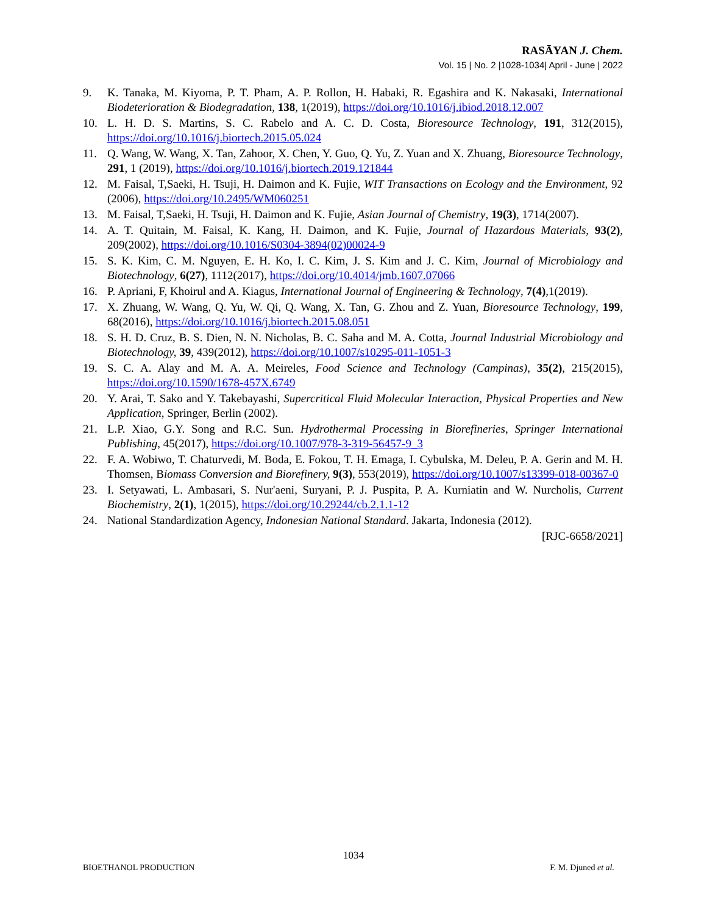RASĀYAN J. Chem.
Vol. 15 | No. 2 |1028-1034| April - June | 2022
9. K. Tanaka, M. Kiyoma, P. T. Pham, A. P. Rollon, H. Habaki, R. Egashira and K. Nakasaki, International Biodeterioration & Biodegradation, 138, 1(2019), https://doi.org/10.1016/j.ibiod.2018.12.007
10. L. H. D. S. Martins, S. C. Rabelo and A. C. D. Costa, Bioresource Technology, 191, 312(2015), https://doi.org/10.1016/j.biortech.2015.05.024
11. Q. Wang, W. Wang, X. Tan, Zahoor, X. Chen, Y. Guo, Q. Yu, Z. Yuan and X. Zhuang, Bioresource Technology, 291, 1 (2019), https://doi.org/10.1016/j.biortech.2019.121844
12. M. Faisal, T,Saeki, H. Tsuji, H. Daimon and K. Fujie, WIT Transactions on Ecology and the Environment, 92 (2006), https://doi.org/10.2495/WM060251
13. M. Faisal, T,Saeki, H. Tsuji, H. Daimon and K. Fujie, Asian Journal of Chemistry, 19(3), 1714(2007).
14. A. T. Quitain, M. Faisal, K. Kang, H. Daimon, and K. Fujie, Journal of Hazardous Materials, 93(2), 209(2002), https://doi.org/10.1016/S0304-3894(02)00024-9
15. S. K. Kim, C. M. Nguyen, E. H. Ko, I. C. Kim, J. S. Kim and J. C. Kim, Journal of Microbiology and Biotechnology, 6(27), 1112(2017), https://doi.org/10.4014/jmb.1607.07066
16. P. Apriani, F, Khoirul and A. Kiagus, International Journal of Engineering & Technology, 7(4),1(2019).
17. X. Zhuang, W. Wang, Q. Yu, W. Qi, Q. Wang, X. Tan, G. Zhou and Z. Yuan, Bioresource Technology, 199, 68(2016), https://doi.org/10.1016/j.biortech.2015.08.051
18. S. H. D. Cruz, B. S. Dien, N. N. Nicholas, B. C. Saha and M. A. Cotta, Journal Industrial Microbiology and Biotechnology, 39, 439(2012), https://doi.org/10.1007/s10295-011-1051-3
19. S. C. A. Alay and M. A. A. Meireles, Food Science and Technology (Campinas), 35(2), 215(2015), https://doi.org/10.1590/1678-457X.6749
20. Y. Arai, T. Sako and Y. Takebayashi, Supercritical Fluid Molecular Interaction, Physical Properties and New Application, Springer, Berlin (2002).
21. L.P. Xiao, G.Y. Song and R.C. Sun. Hydrothermal Processing in Biorefineries, Springer International Publishing, 45(2017), https://doi.org/10.1007/978-3-319-56457-9_3
22. F. A. Wobiwo, T. Chaturvedi, M. Boda, E. Fokou, T. H. Emaga, I. Cybulska, M. Deleu, P. A. Gerin and M. H. Thomsen, Biomass Conversion and Biorefinery, 9(3), 553(2019), https://doi.org/10.1007/s13399-018-00367-0
23. I. Setyawati, L. Ambasari, S. Nur'aeni, Suryani, P. J. Puspita, P. A. Kurniatin and W. Nurcholis, Current Biochemistry, 2(1), 1(2015), https://doi.org/10.29244/cb.2.1.1-12
24. National Standardization Agency, Indonesian National Standard. Jakarta, Indonesia (2012).
[RJC-6658/2021]
1034
BIOETHANOL PRODUCTION F. M. Djuned et al.